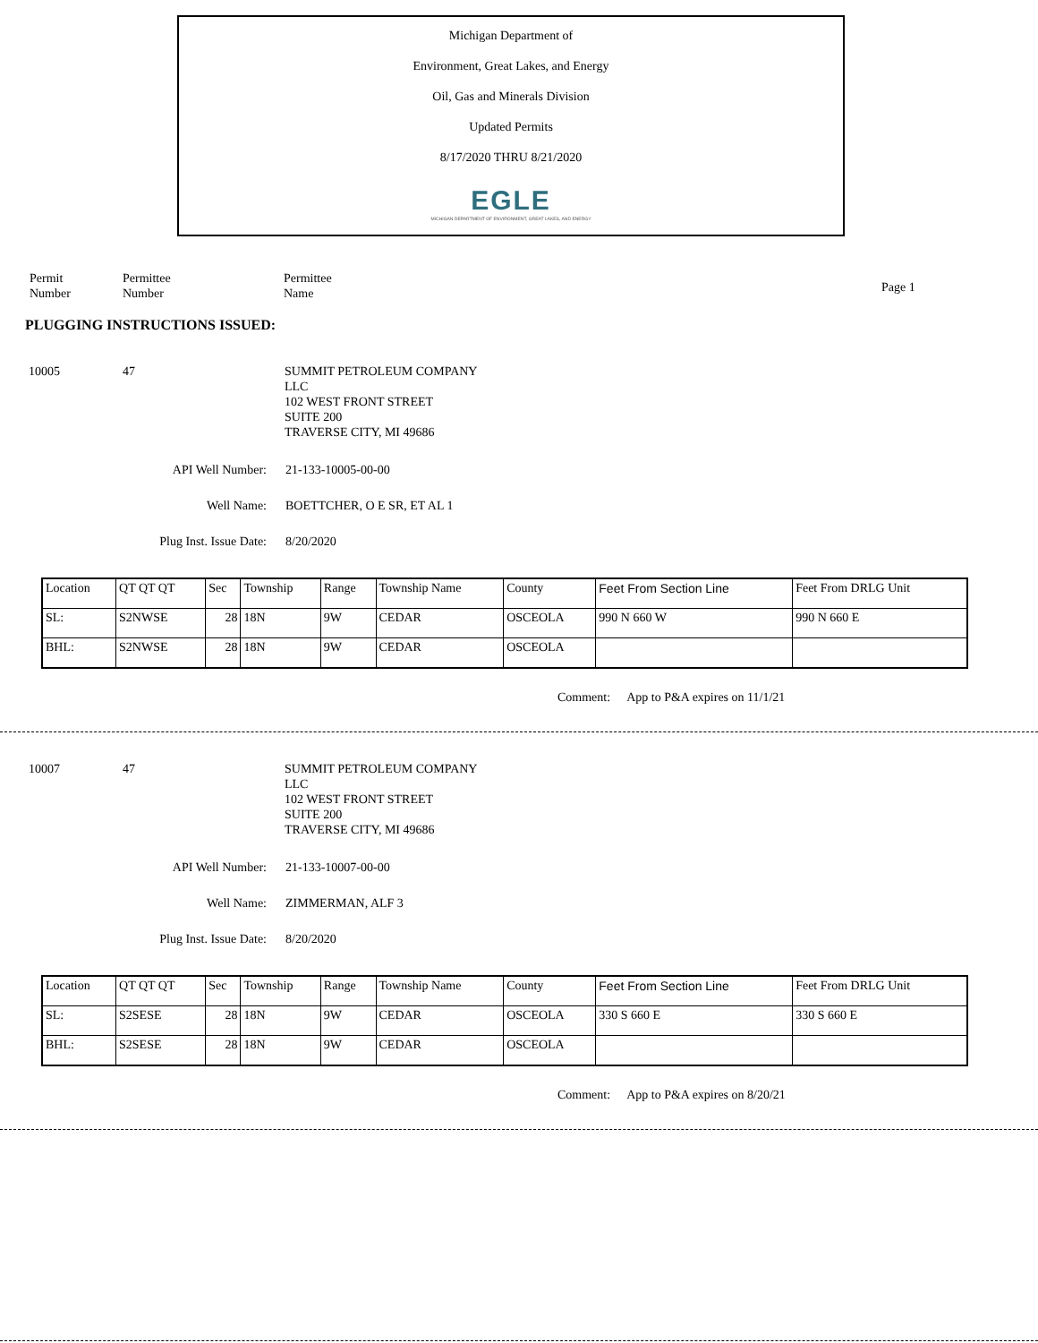Michigan Department of
Environment, Great Lakes, and Energy
Oil, Gas and Minerals Division
Updated Permits
8/17/2020 THRU 8/21/2020
EGLE
MICHIGAN DEPARTMENT OF ENVIRONMENT, GREAT LAKES, AND ENERGY
Permit
Number
Permittee
Number
Permittee
Name
Page 1
PLUGGING INSTRUCTIONS ISSUED:
10005 47 SUMMIT PETROLEUM COMPANY
LLC
102 WEST FRONT STREET
SUITE 200
TRAVERSE CITY, MI 49686
API Well Number: 21-133-10005-00-00
Well Name: BOETTCHER, O E SR, ET AL 1
Plug Inst. Issue Date: 8/20/2020
| Location | QT QT QT | Sec | Township | Range | Township Name | County | Feet From Section Line | Feet From DRLG Unit |
| SL: | S2NWSE | 28 | 18N | 9W | CEDAR | OSCEOLA | 990 N 660 W | 990 N 660 E |
| BHL: | S2NWSE | 28 | 18N | 9W | CEDAR | OSCEOLA | | |
Comment: App to P&A expires on 11/1/21
10007 47 SUMMIT PETROLEUM COMPANY
LLC
102 WEST FRONT STREET
SUITE 200
TRAVERSE CITY, MI 49686
API Well Number: 21-133-10007-00-00
Well Name: ZIMMERMAN, ALF 3
Plug Inst. Issue Date: 8/20/2020
| Location | QT QT QT | Sec | Township | Range | Township Name | County | Feet From Section Line | Feet From DRLG Unit |
| SL: | S2SESE | 28 | 18N | 9W | CEDAR | OSCEOLA | 330 S 660 E | 330 S 660 E |
| BHL: | S2SESE | 28 | 18N | 9W | CEDAR | OSCEOLA | | |
Comment: App to P&A expires on 8/20/21